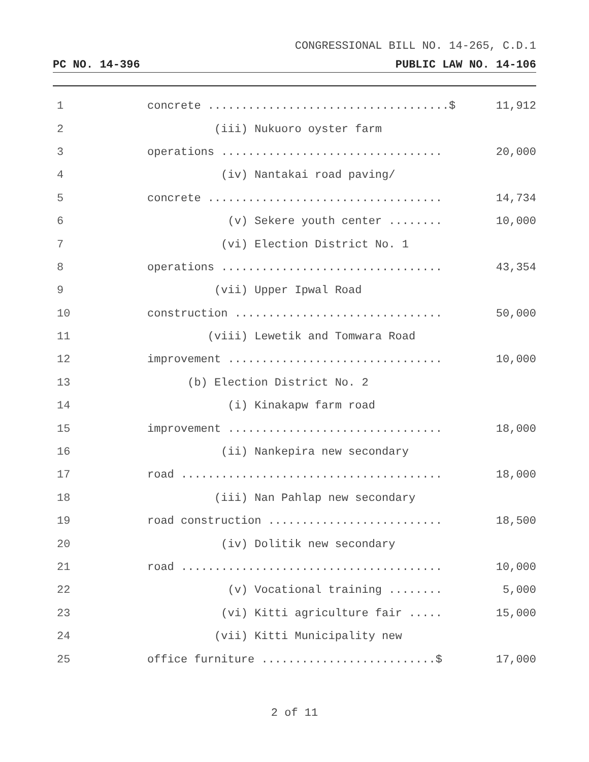CONGRESSIONAL BILL NO. 14-265, C.D.1
PC NO. 14-396 PUBLIC LAW NO. 14-106
1 concrete ....................................$ 11,912
2 (iii) Nukuoro oyster farm
3 operations ................................. 20,000
4 (iv) Nantakai road paving/
5 concrete ................................... 14,734
6 (v) Sekere youth center ........ 10,000
7 (vi) Election District No. 1
8 operations ................................. 43,354
9 (vii) Upper Ipwal Road
10 construction ............................... 50,000
11 (viii) Lewetik and Tomwara Road
12 improvement ................................ 10,000
13 (b) Election District No. 2
14 (i) Kinakapw farm road
15 improvement ................................ 18,000
16 (ii) Nankepira new secondary
17 road ....................................... 18,000
18 (iii) Nan Pahlap new secondary
19 road construction .......................... 18,500
20 (iv) Dolitik new secondary
21 road ....................................... 10,000
22 (v) Vocational training ........ 5,000
23 (vi) Kitti agriculture fair ..... 15,000
24 (vii) Kitti Municipality new
25 office furniture ..........................$ 17,000
2 of 11